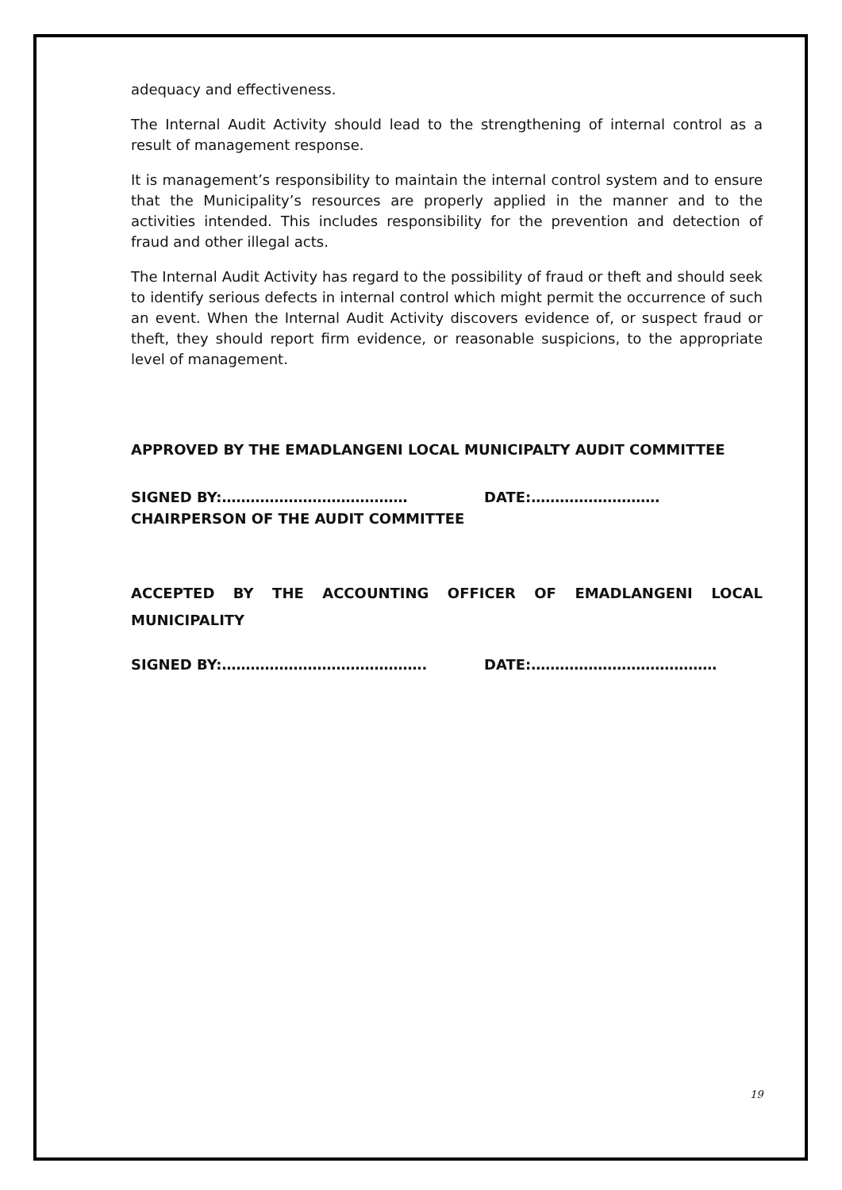adequacy and effectiveness.
The Internal Audit Activity should lead to the strengthening of internal control as a result of management response.
It is management’s responsibility to maintain the internal control system and to ensure that the Municipality’s resources are properly applied in the manner and to the activities intended. This includes responsibility for the prevention and detection of fraud and other illegal acts.
The Internal Audit Activity has regard to the possibility of fraud or theft and should seek to identify serious defects in internal control which might permit the occurrence of such an event. When the Internal Audit Activity discovers evidence of, or suspect fraud or theft, they should report firm evidence, or reasonable suspicions, to the appropriate level of management.
APPROVED BY THE EMADLANGENI LOCAL MUNICIPALTY AUDIT COMMITTEE
SIGNED BY:………………………………… DATE:………………………
CHAIRPERSON OF THE AUDIT COMMITTEE
ACCEPTED BY THE ACCOUNTING OFFICER OF EMADLANGENI LOCAL MUNICIPALITY
SIGNED BY:……………………………………. DATE:…………………………………
19